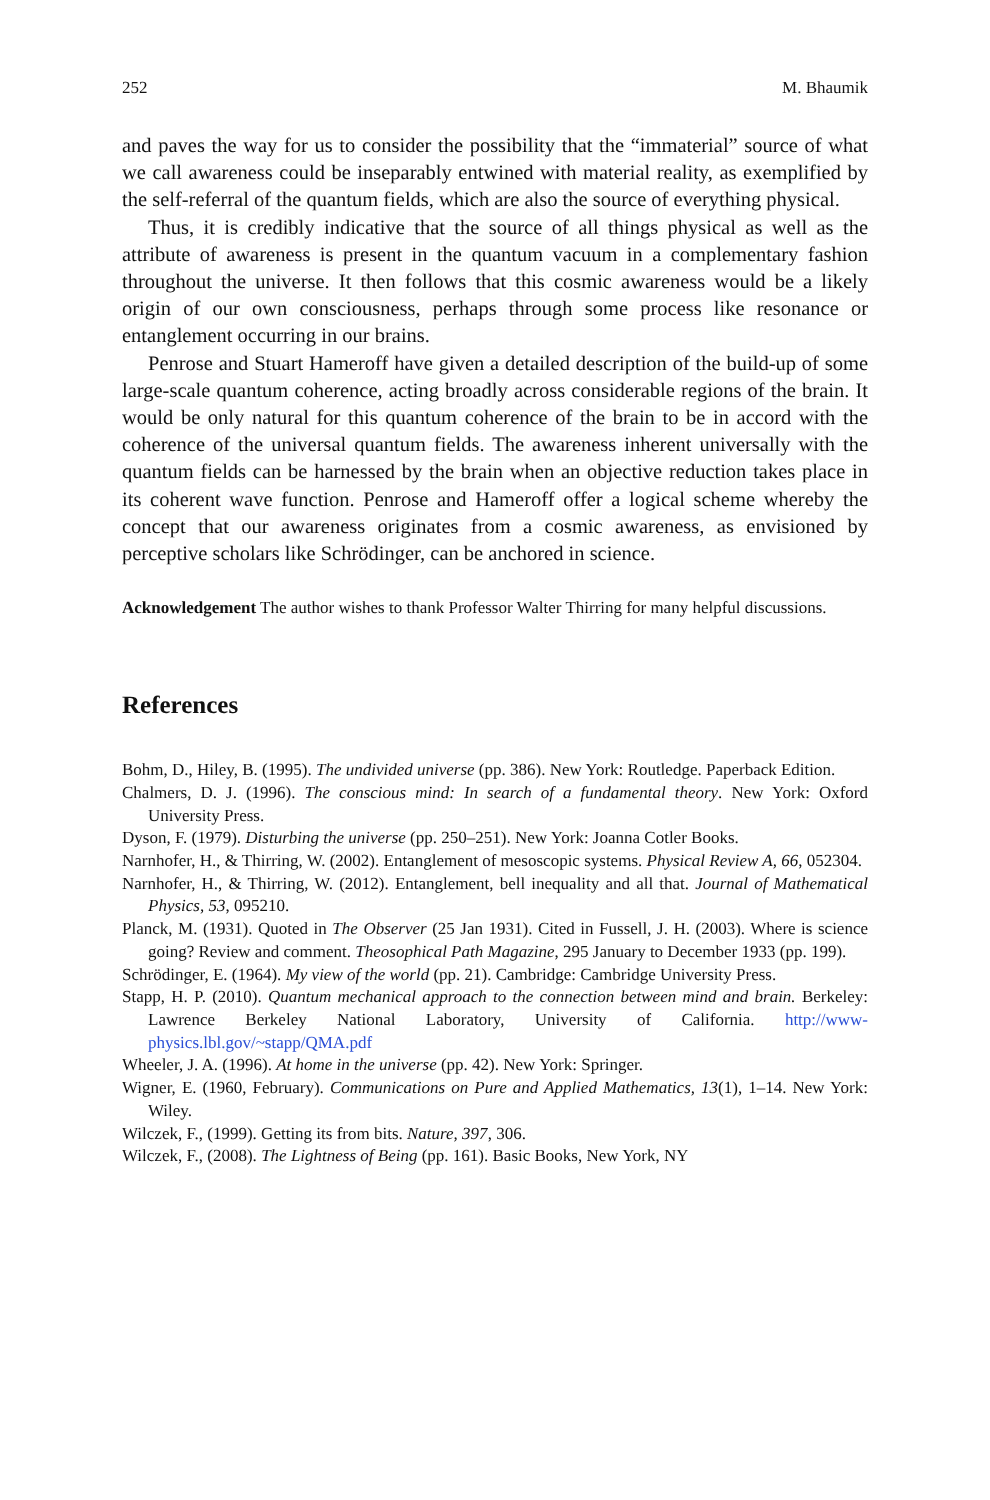252 M. Bhaumik
and paves the way for us to consider the possibility that the “immaterial” source of what we call awareness could be inseparably entwined with material reality, as exemplified by the self-referral of the quantum fields, which are also the source of everything physical.
Thus, it is credibly indicative that the source of all things physical as well as the attribute of awareness is present in the quantum vacuum in a complementary fashion throughout the universe. It then follows that this cosmic awareness would be a likely origin of our own consciousness, perhaps through some process like resonance or entanglement occurring in our brains.
Penrose and Stuart Hameroff have given a detailed description of the build-up of some large-scale quantum coherence, acting broadly across considerable regions of the brain. It would be only natural for this quantum coherence of the brain to be in accord with the coherence of the universal quantum fields. The awareness inherent universally with the quantum fields can be harnessed by the brain when an objective reduction takes place in its coherent wave function. Penrose and Hameroff offer a logical scheme whereby the concept that our awareness originates from a cosmic awareness, as envisioned by perceptive scholars like Schrödinger, can be anchored in science.
Acknowledgement The author wishes to thank Professor Walter Thirring for many helpful discussions.
References
Bohm, D., Hiley, B. (1995). The undivided universe (pp. 386). New York: Routledge. Paperback Edition.
Chalmers, D. J. (1996). The conscious mind: In search of a fundamental theory. New York: Oxford University Press.
Dyson, F. (1979). Disturbing the universe (pp. 250–251). New York: Joanna Cotler Books.
Narnhofer, H., & Thirring, W. (2002). Entanglement of mesoscopic systems. Physical Review A, 66, 052304.
Narnhofer, H., & Thirring, W. (2012). Entanglement, bell inequality and all that. Journal of Mathematical Physics, 53, 095210.
Planck, M. (1931). Quoted in The Observer (25 Jan 1931). Cited in Fussell, J. H. (2003). Where is science going? Review and comment. Theosophical Path Magazine, 295 January to December 1933 (pp. 199).
Schrödinger, E. (1964). My view of the world (pp. 21). Cambridge: Cambridge University Press.
Stapp, H. P. (2010). Quantum mechanical approach to the connection between mind and brain. Berkeley: Lawrence Berkeley National Laboratory, University of California. http://www-physics.lbl.gov/~stapp/QMA.pdf
Wheeler, J. A. (1996). At home in the universe (pp. 42). New York: Springer.
Wigner, E. (1960, February). Communications on Pure and Applied Mathematics, 13(1), 1–14. New York: Wiley.
Wilczek, F., (1999). Getting its from bits. Nature, 397, 306.
Wilczek, F., (2008). The Lightness of Being (pp. 161). Basic Books, New York, NY